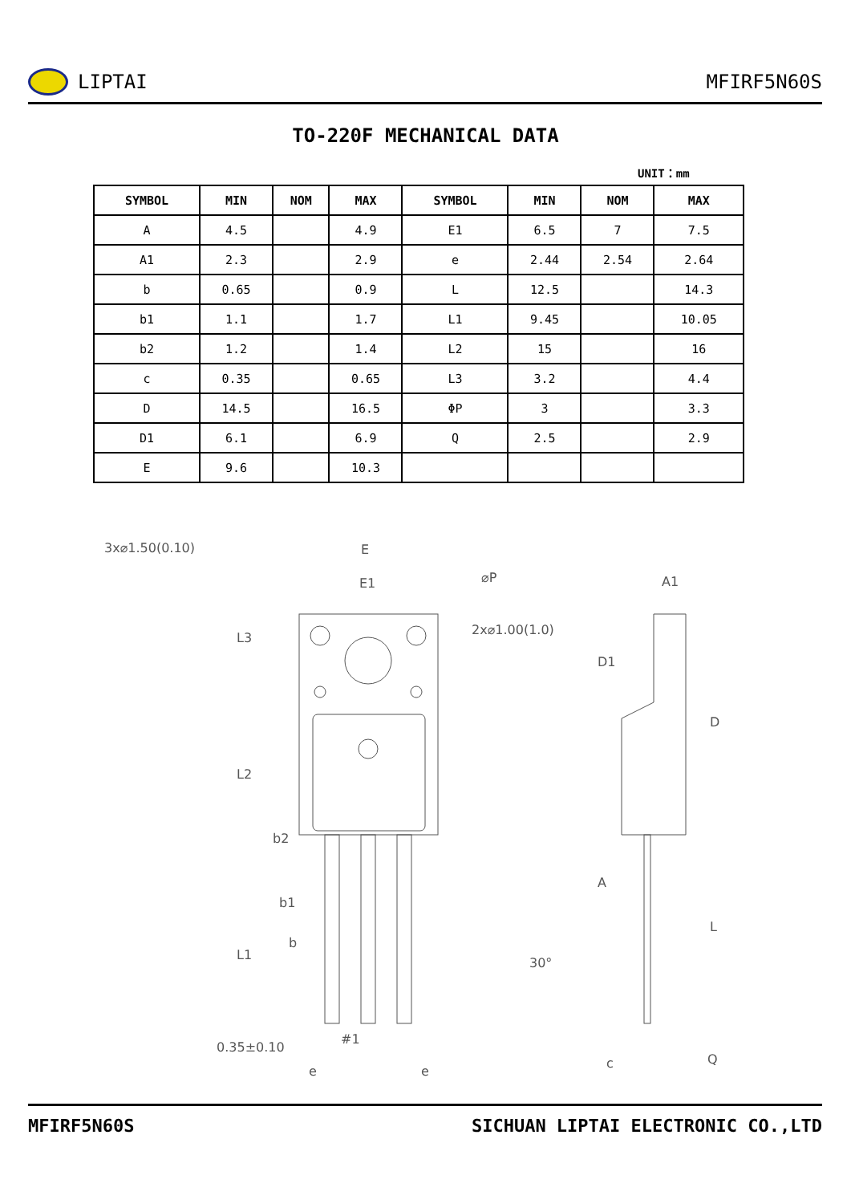LIPTAI MFIRF5N60S
TO-220F MECHANICAL DATA
UNIT：mm
| SYMBOL | MIN | NOM | MAX | SYMBOL | MIN | NOM | MAX |
| --- | --- | --- | --- | --- | --- | --- | --- |
| A | 4.5 | | 4.9 | E1 | 6.5 | 7 | 7.5 |
| A1 | 2.3 | | 2.9 | e | 2.44 | 2.54 | 2.64 |
| b | 0.65 | | 0.9 | L | 12.5 | | 14.3 |
| b1 | 1.1 | | 1.7 | L1 | 9.45 | | 10.05 |
| b2 | 1.2 | | 1.4 | L2 | 15 | | 16 |
| c | 0.35 | | 0.65 | L3 | 3.2 | | 4.4 |
| D | 14.5 | | 16.5 | ΦP | 3 | | 3.3 |
| D1 | 6.1 | | 6.9 | Q | 2.5 | | 2.9 |
| E | 9.6 | | 10.3 | | | | |
3x⌀1.50(0.10)
E
E1
⌀P
2x⌀1.00(1.0)
A1
L3
L2
b2
b1
b
L1
30°
0.35±0.10
#1
e
e
D1
D
A
L
c
Q
MFIRF5N60S SICHUAN LIPTAI ELECTRONIC CO.,LTD